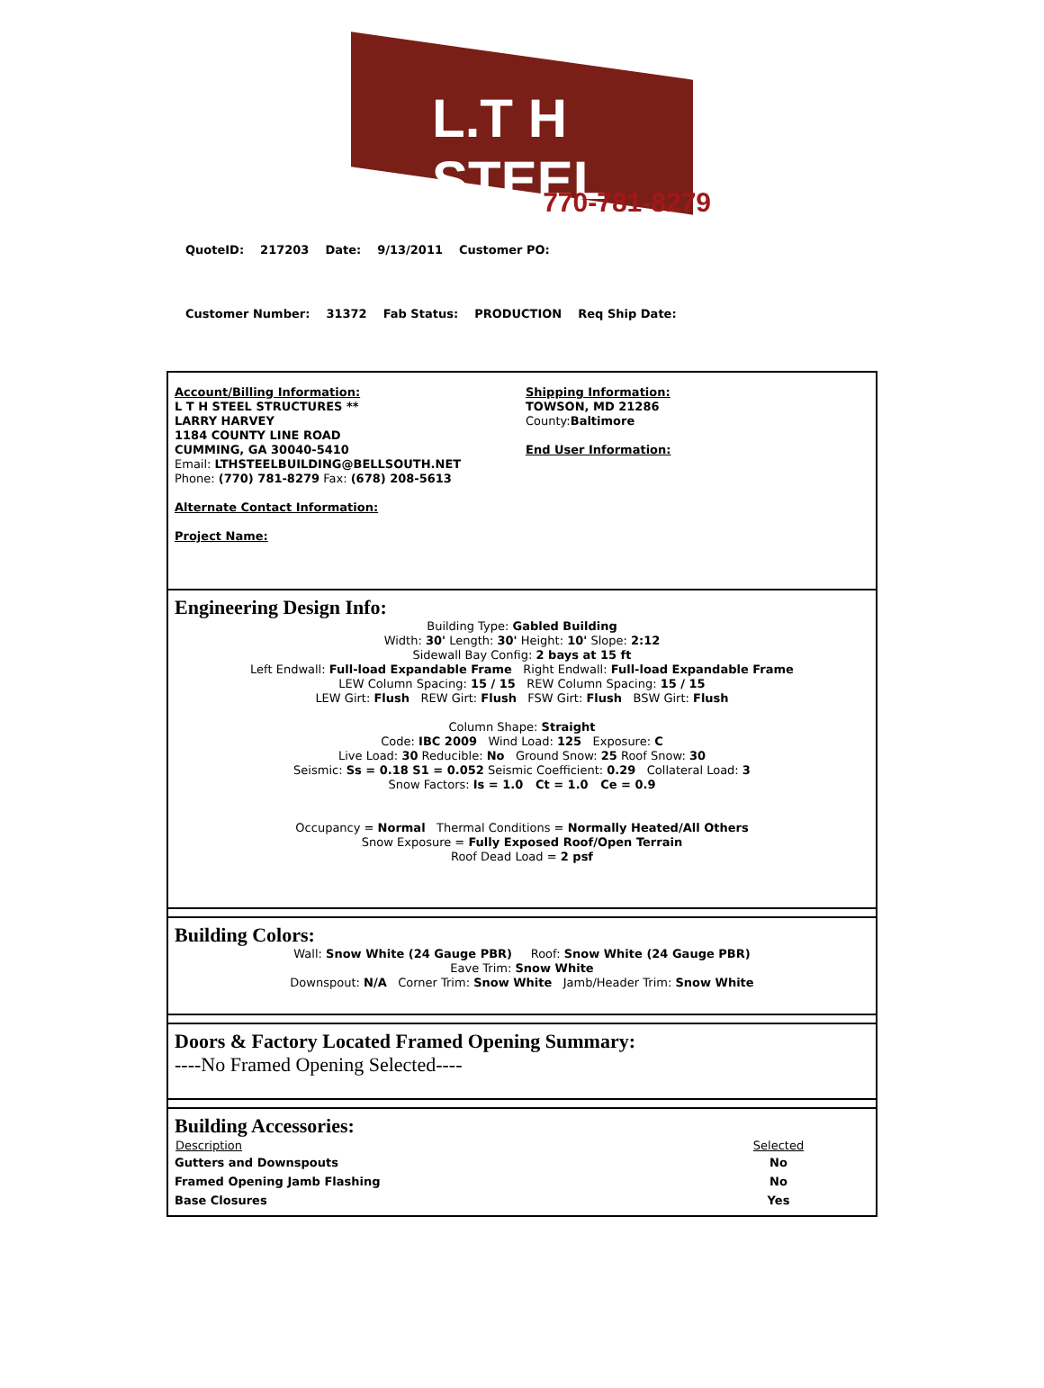L.T H STEEL
770-781-8279
QuoteID: 217203 Date: 9/13/2011 Customer PO:
Customer Number: 31372 Fab Status: PRODUCTION Req Ship Date:
Account/Billing Information:
L T H STEEL STRUCTURES **
LARRY HARVEY
1184 COUNTY LINE ROAD
CUMMING, GA 30040-5410
Email: LTHSTEELBUILDING@BELLSOUTH.NET
Phone: (770) 781-8279 Fax: (678) 208-5613
Alternate Contact Information:
Project Name:
Shipping Information:
TOWSON, MD 21286
County:Baltimore
End User Information:
Engineering Design Info:
Building Type: Gabled Building
Width: 30' Length: 30' Height: 10' Slope: 2:12
Sidewall Bay Config: 2 bays at 15 ft
Left Endwall: Full-load Expandable Frame Right Endwall: Full-load Expandable Frame
LEW Column Spacing: 15 / 15 REW Column Spacing: 15 / 15
LEW Girt: Flush REW Girt: Flush FSW Girt: Flush BSW Girt: Flush
Column Shape: Straight
Code: IBC 2009 Wind Load: 125 Exposure: C
Live Load: 30 Reducible: No Ground Snow: 25 Roof Snow: 30
Seismic: Ss = 0.18 S1 = 0.052 Seismic Coefficient: 0.29 Collateral Load: 3
Snow Factors: Is = 1.0 Ct = 1.0 Ce = 0.9
Occupancy = Normal Thermal Conditions = Normally Heated/All Others
Snow Exposure = Fully Exposed Roof/Open Terrain
Roof Dead Load = 2 psf
Building Colors:
Wall: Snow White (24 Gauge PBR) Roof: Snow White (24 Gauge PBR)
Eave Trim: Snow White
Downspout: N/A Corner Trim: Snow White Jamb/Header Trim: Snow White
Doors & Factory Located Framed Opening Summary:
----No Framed Opening Selected----
Building Accessories:
| Description | Selected |
| --- | --- |
| Gutters and Downspouts | No |
| Framed Opening Jamb Flashing | No |
| Base Closures | Yes |